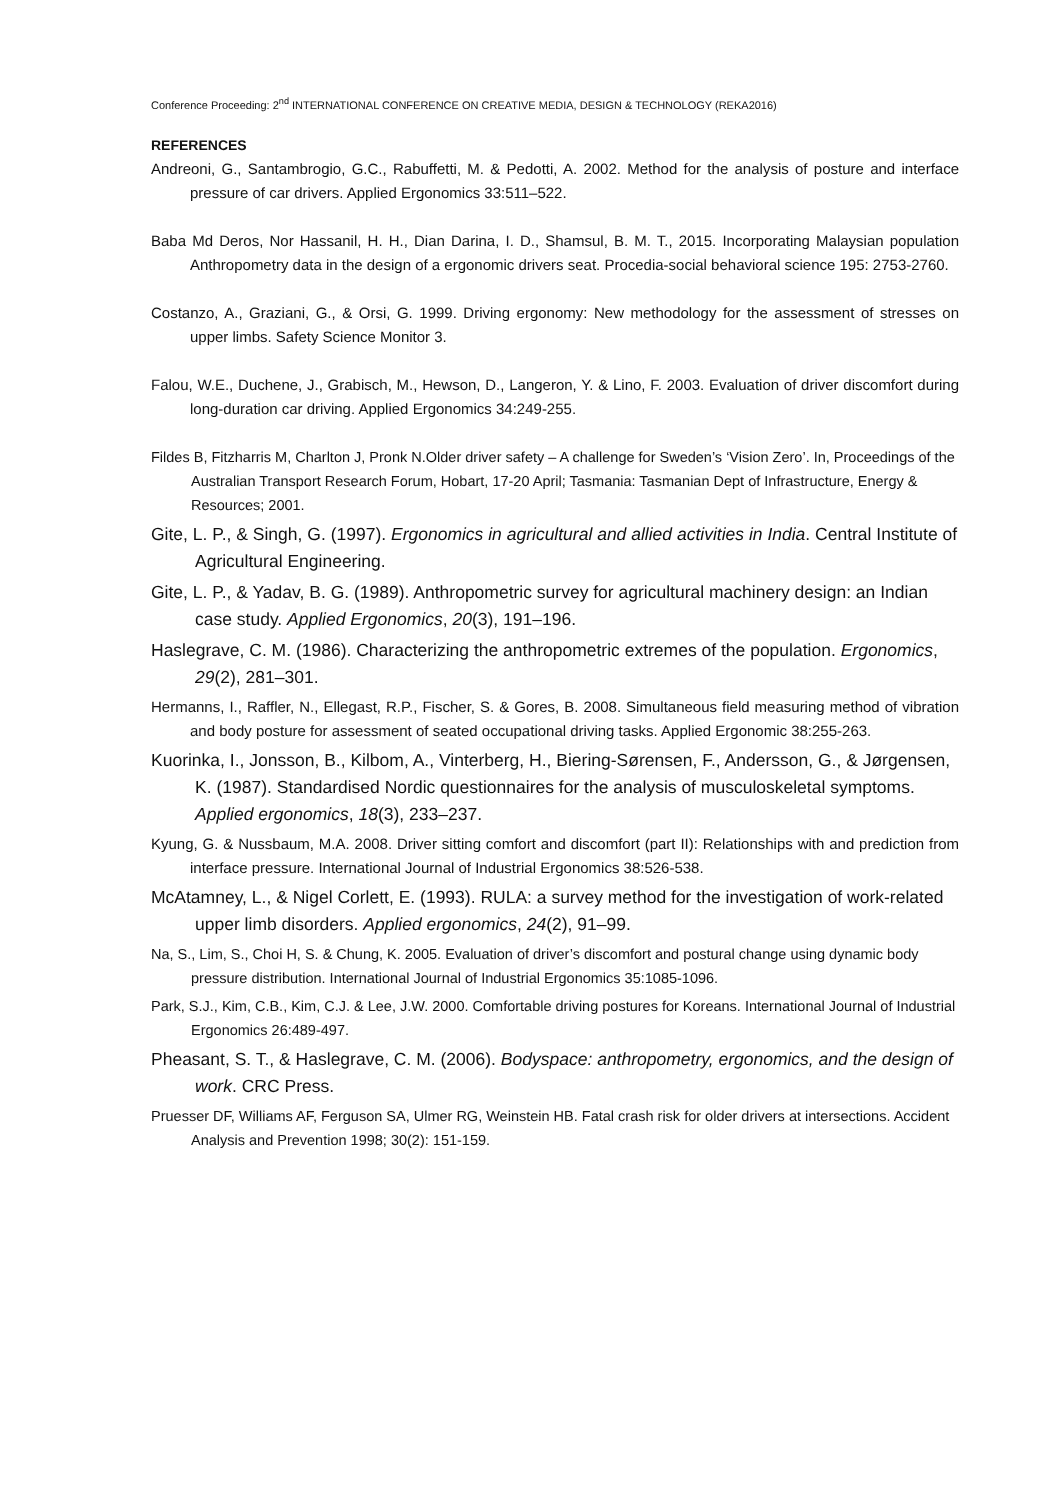Conference Proceeding: 2<sup>nd</sup> INTERNATIONAL CONFERENCE ON CREATIVE MEDIA, DESIGN & TECHNOLOGY (REKA2016)
REFERENCES
Andreoni, G., Santambrogio, G.C., Rabuffetti, M. & Pedotti, A. 2002. Method for the analysis of posture and interface pressure of car drivers. Applied Ergonomics 33:511–522.
Baba Md Deros, Nor Hassanil, H. H., Dian Darina, I. D., Shamsul, B. M. T., 2015. Incorporating Malaysian population Anthropometry data in the design of a ergonomic drivers seat. Procedia-social behavioral science 195: 2753-2760.
Costanzo, A., Graziani, G., & Orsi, G. 1999. Driving ergonomy: New methodology for the assessment of stresses on upper limbs. Safety Science Monitor 3.
Falou, W.E., Duchene, J., Grabisch, M., Hewson, D., Langeron, Y. & Lino, F. 2003. Evaluation of driver discomfort during long-duration car driving. Applied Ergonomics 34:249-255.
Fildes B, Fitzharris M, Charlton J, Pronk N.Older driver safety – A challenge for Sweden’s ‘Vision Zero’. In, Proceedings of the Australian Transport Research Forum, Hobart, 17-20 April; Tasmania: Tasmanian Dept of Infrastructure, Energy & Resources; 2001.
Gite, L. P., & Singh, G. (1997). Ergonomics in agricultural and allied activities in India. Central Institute of Agricultural Engineering.
Gite, L. P., & Yadav, B. G. (1989). Anthropometric survey for agricultural machinery design: an Indian case study. Applied Ergonomics, 20(3), 191–196.
Haslegrave, C. M. (1986). Characterizing the anthropometric extremes of the population. Ergonomics, 29(2), 281–301.
Hermanns, I., Raffler, N., Ellegast, R.P., Fischer, S. & Gores, B. 2008. Simultaneous field measuring method of vibration and body posture for assessment of seated occupational driving tasks. Applied Ergonomic 38:255-263.
Kuorinka, I., Jonsson, B., Kilbom, A., Vinterberg, H., Biering-Sørensen, F., Andersson, G., & Jørgensen, K. (1987). Standardised Nordic questionnaires for the analysis of musculoskeletal symptoms. Applied ergonomics, 18(3), 233–237.
Kyung, G. & Nussbaum, M.A. 2008. Driver sitting comfort and discomfort (part II): Relationships with and prediction from interface pressure. International Journal of Industrial Ergonomics 38:526-538.
McAtamney, L., & Nigel Corlett, E. (1993). RULA: a survey method for the investigation of work-related upper limb disorders. Applied ergonomics, 24(2), 91–99.
Na, S., Lim, S., Choi H, S. & Chung, K. 2005. Evaluation of driver’s discomfort and postural change using dynamic body pressure distribution. International Journal of Industrial Ergonomics 35:1085-1096.
Park, S.J., Kim, C.B., Kim, C.J. & Lee, J.W. 2000. Comfortable driving postures for Koreans. International Journal of Industrial Ergonomics 26:489-497.
Pheasant, S. T., & Haslegrave, C. M. (2006). Bodyspace: anthropometry, ergonomics, and the design of work. CRC Press.
Pruesser DF, Williams AF, Ferguson SA, Ulmer RG, Weinstein HB. Fatal crash risk for older drivers at intersections. Accident Analysis and Prevention 1998; 30(2): 151-159.